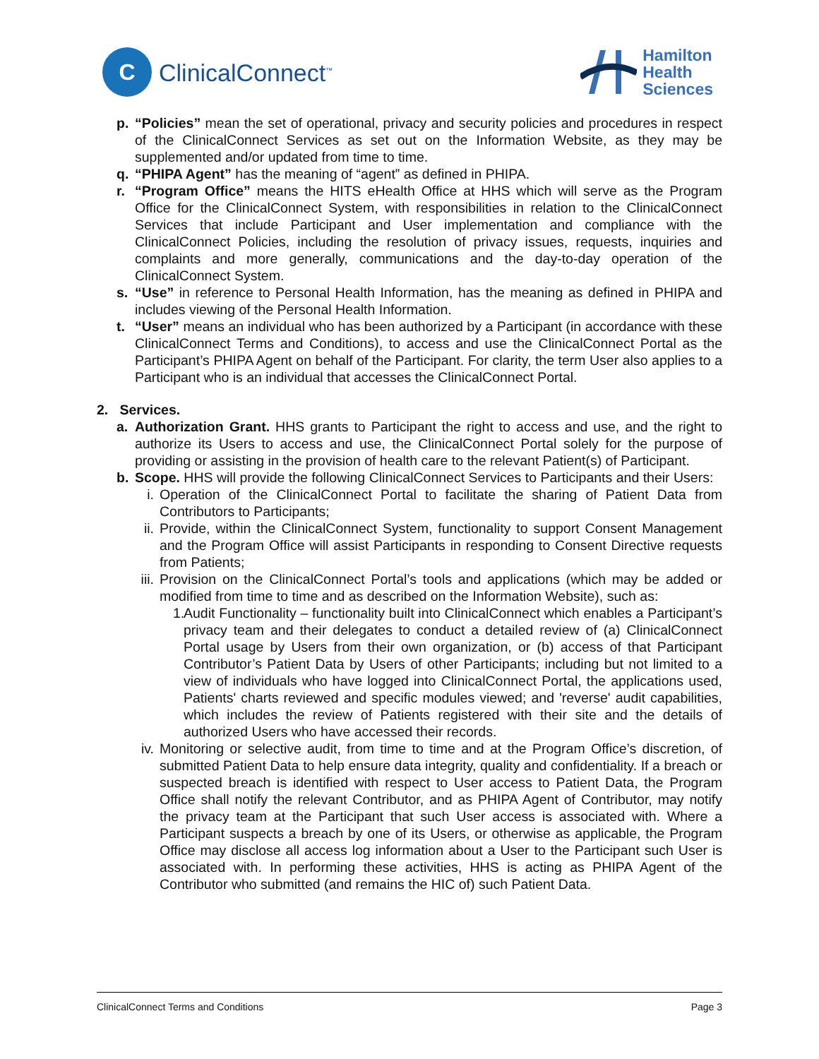C
ClinicalConnect<sup>™</sup>
Hamilton
Health
Sciences
p. “Policies” mean the set of operational, privacy and security policies and procedures in respect of the ClinicalConnect Services as set out on the Information Website, as they may be supplemented and/or updated from time to time.
q. “PHIPA Agent” has the meaning of “agent” as defined in PHIPA.
r. “Program Office” means the HITS eHealth Office at HHS which will serve as the Program Office for the ClinicalConnect System, with responsibilities in relation to the ClinicalConnect Services that include Participant and User implementation and compliance with the ClinicalConnect Policies, including the resolution of privacy issues, requests, inquiries and complaints and more generally, communications and the day-to-day operation of the ClinicalConnect System.
s. “Use” in reference to Personal Health Information, has the meaning as defined in PHIPA and includes viewing of the Personal Health Information.
t. “User” means an individual who has been authorized by a Participant (in accordance with these ClinicalConnect Terms and Conditions), to access and use the ClinicalConnect Portal as the Participant’s PHIPA Agent on behalf of the Participant. For clarity, the term User also applies to a Participant who is an individual that accesses the ClinicalConnect Portal.
2. Services.
a. Authorization Grant. HHS grants to Participant the right to access and use, and the right to authorize its Users to access and use, the ClinicalConnect Portal solely for the purpose of providing or assisting in the provision of health care to the relevant Patient(s) of Participant.
b. Scope. HHS will provide the following ClinicalConnect Services to Participants and their Users:
i. Operation of the ClinicalConnect Portal to facilitate the sharing of Patient Data from Contributors to Participants;
ii. Provide, within the ClinicalConnect System, functionality to support Consent Management and the Program Office will assist Participants in responding to Consent Directive requests from Patients;
iii. Provision on the ClinicalConnect Portal’s tools and applications (which may be added or modified from time to time and as described on the Information Website), such as:
1. Audit Functionality – functionality built into ClinicalConnect which enables a Participant’s privacy team and their delegates to conduct a detailed review of (a) ClinicalConnect Portal usage by Users from their own organization, or (b) access of that Participant Contributor’s Patient Data by Users of other Participants; including but not limited to a view of individuals who have logged into ClinicalConnect Portal, the applications used, Patients' charts reviewed and specific modules viewed; and 'reverse' audit capabilities, which includes the review of Patients registered with their site and the details of authorized Users who have accessed their records.
iv. Monitoring or selective audit, from time to time and at the Program Office’s discretion, of submitted Patient Data to help ensure data integrity, quality and confidentiality. If a breach or suspected breach is identified with respect to User access to Patient Data, the Program Office shall notify the relevant Contributor, and as PHIPA Agent of Contributor, may notify the privacy team at the Participant that such User access is associated with. Where a Participant suspects a breach by one of its Users, or otherwise as applicable, the Program Office may disclose all access log information about a User to the Participant such User is associated with. In performing these activities, HHS is acting as PHIPA Agent of the Contributor who submitted (and remains the HIC of) such Patient Data.
ClinicalConnect Terms and Conditions Page 3